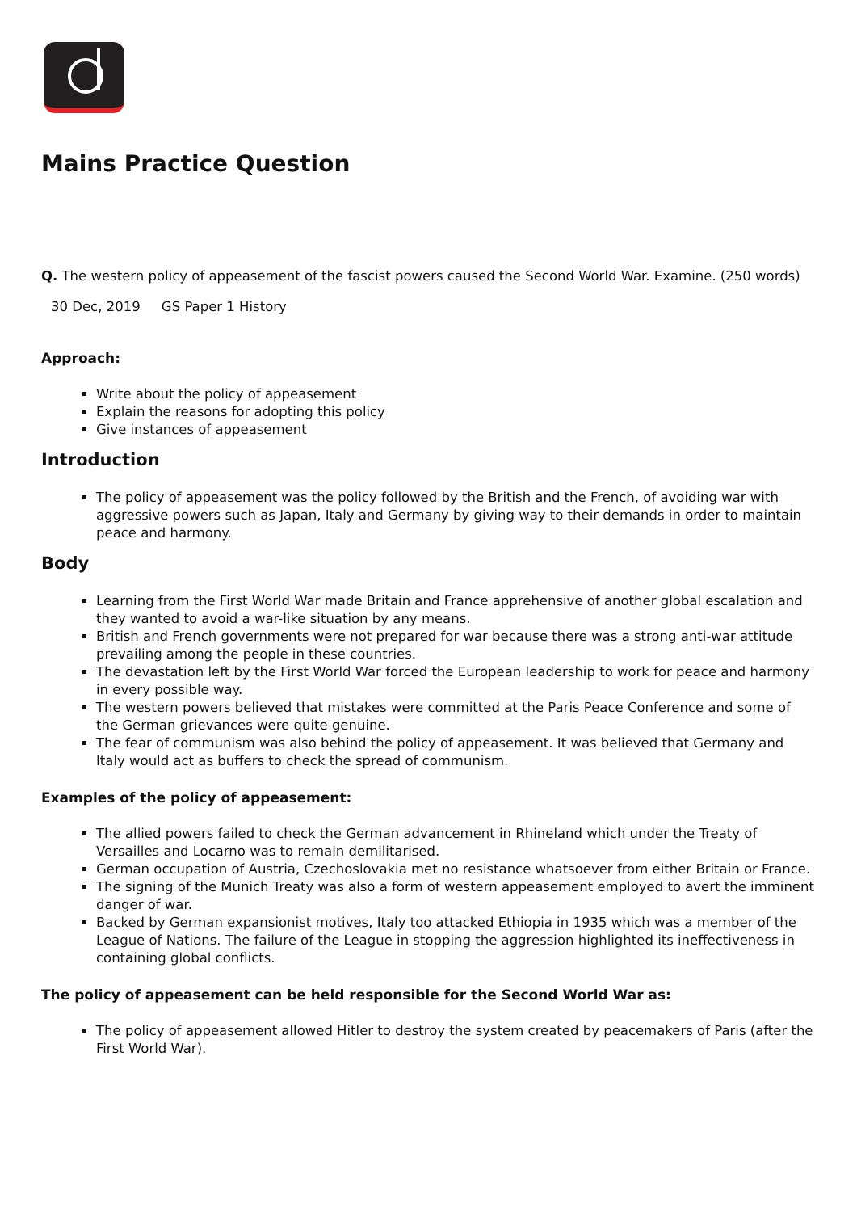Mains Practice Question
Q. The western policy of appeasement of the fascist powers caused the Second World War. Examine. (250 words)
30 Dec, 2019 GS Paper 1 History
Approach:
Write about the policy of appeasement
Explain the reasons for adopting this policy
Give instances of appeasement
Introduction
The policy of appeasement was the policy followed by the British and the French, of avoiding war with aggressive powers such as Japan, Italy and Germany by giving way to their demands in order to maintain peace and harmony.
Body
Learning from the First World War made Britain and France apprehensive of another global escalation and they wanted to avoid a war-like situation by any means.
British and French governments were not prepared for war because there was a strong anti-war attitude prevailing among the people in these countries.
The devastation left by the First World War forced the European leadership to work for peace and harmony in every possible way.
The western powers believed that mistakes were committed at the Paris Peace Conference and some of the German grievances were quite genuine.
The fear of communism was also behind the policy of appeasement. It was believed that Germany and Italy would act as buffers to check the spread of communism.
Examples of the policy of appeasement:
The allied powers failed to check the German advancement in Rhineland which under the Treaty of Versailles and Locarno was to remain demilitarised.
German occupation of Austria, Czechoslovakia met no resistance whatsoever from either Britain or France.
The signing of the Munich Treaty was also a form of western appeasement employed to avert the imminent danger of war.
Backed by German expansionist motives, Italy too attacked Ethiopia in 1935 which was a member of the League of Nations. The failure of the League in stopping the aggression highlighted its ineffectiveness in containing global conflicts.
The policy of appeasement can be held responsible for the Second World War as:
The policy of appeasement allowed Hitler to destroy the system created by peacemakers of Paris (after the First World War).